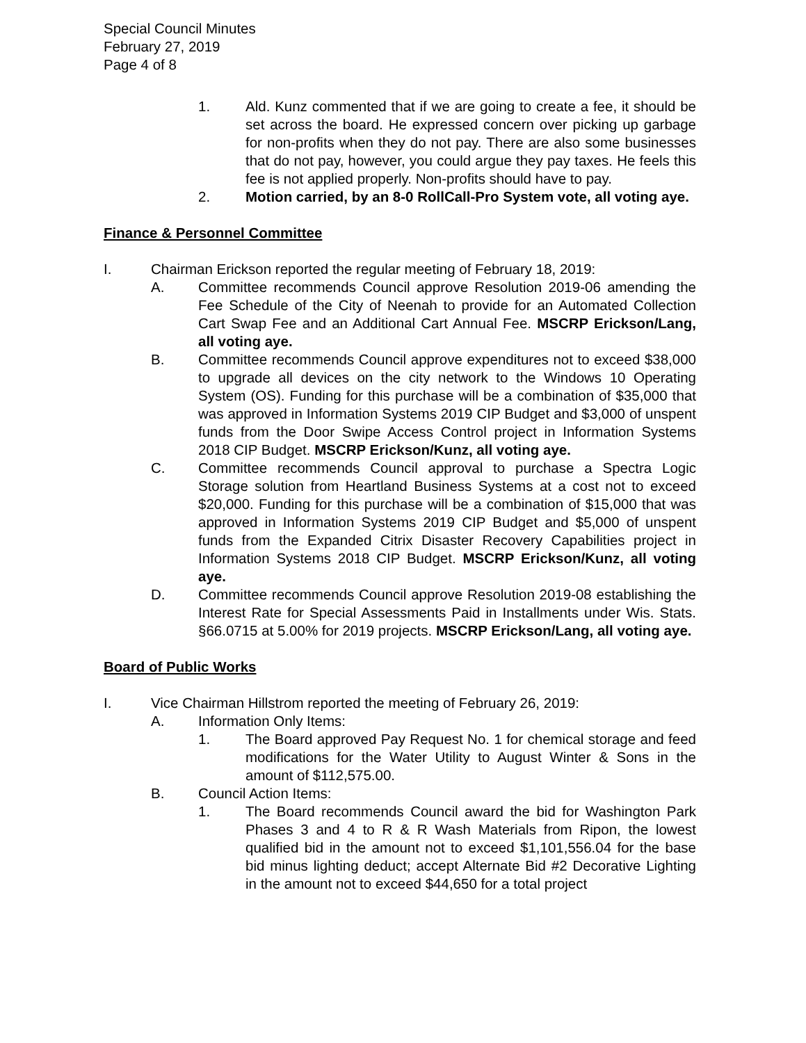Special Council Minutes
February 27, 2019
Page 4 of 8
1. Ald. Kunz commented that if we are going to create a fee, it should be set across the board. He expressed concern over picking up garbage for non-profits when they do not pay. There are also some businesses that do not pay, however, you could argue they pay taxes. He feels this fee is not applied properly. Non-profits should have to pay.
2. Motion carried, by an 8-0 RollCall-Pro System vote, all voting aye.
Finance & Personnel Committee
I. Chairman Erickson reported the regular meeting of February 18, 2019:
A. Committee recommends Council approve Resolution 2019-06 amending the Fee Schedule of the City of Neenah to provide for an Automated Collection Cart Swap Fee and an Additional Cart Annual Fee. MSCRP Erickson/Lang, all voting aye.
B. Committee recommends Council approve expenditures not to exceed $38,000 to upgrade all devices on the city network to the Windows 10 Operating System (OS). Funding for this purchase will be a combination of $35,000 that was approved in Information Systems 2019 CIP Budget and $3,000 of unspent funds from the Door Swipe Access Control project in Information Systems 2018 CIP Budget. MSCRP Erickson/Kunz, all voting aye.
C. Committee recommends Council approval to purchase a Spectra Logic Storage solution from Heartland Business Systems at a cost not to exceed $20,000. Funding for this purchase will be a combination of $15,000 that was approved in Information Systems 2019 CIP Budget and $5,000 of unspent funds from the Expanded Citrix Disaster Recovery Capabilities project in Information Systems 2018 CIP Budget. MSCRP Erickson/Kunz, all voting aye.
D. Committee recommends Council approve Resolution 2019-08 establishing the Interest Rate for Special Assessments Paid in Installments under Wis. Stats. §66.0715 at 5.00% for 2019 projects. MSCRP Erickson/Lang, all voting aye.
Board of Public Works
I. Vice Chairman Hillstrom reported the meeting of February 26, 2019:
A. Information Only Items:
1. The Board approved Pay Request No. 1 for chemical storage and feed modifications for the Water Utility to August Winter & Sons in the amount of $112,575.00.
B. Council Action Items:
1. The Board recommends Council award the bid for Washington Park Phases 3 and 4 to R & R Wash Materials from Ripon, the lowest qualified bid in the amount not to exceed $1,101,556.04 for the base bid minus lighting deduct; accept Alternate Bid #2 Decorative Lighting in the amount not to exceed $44,650 for a total project